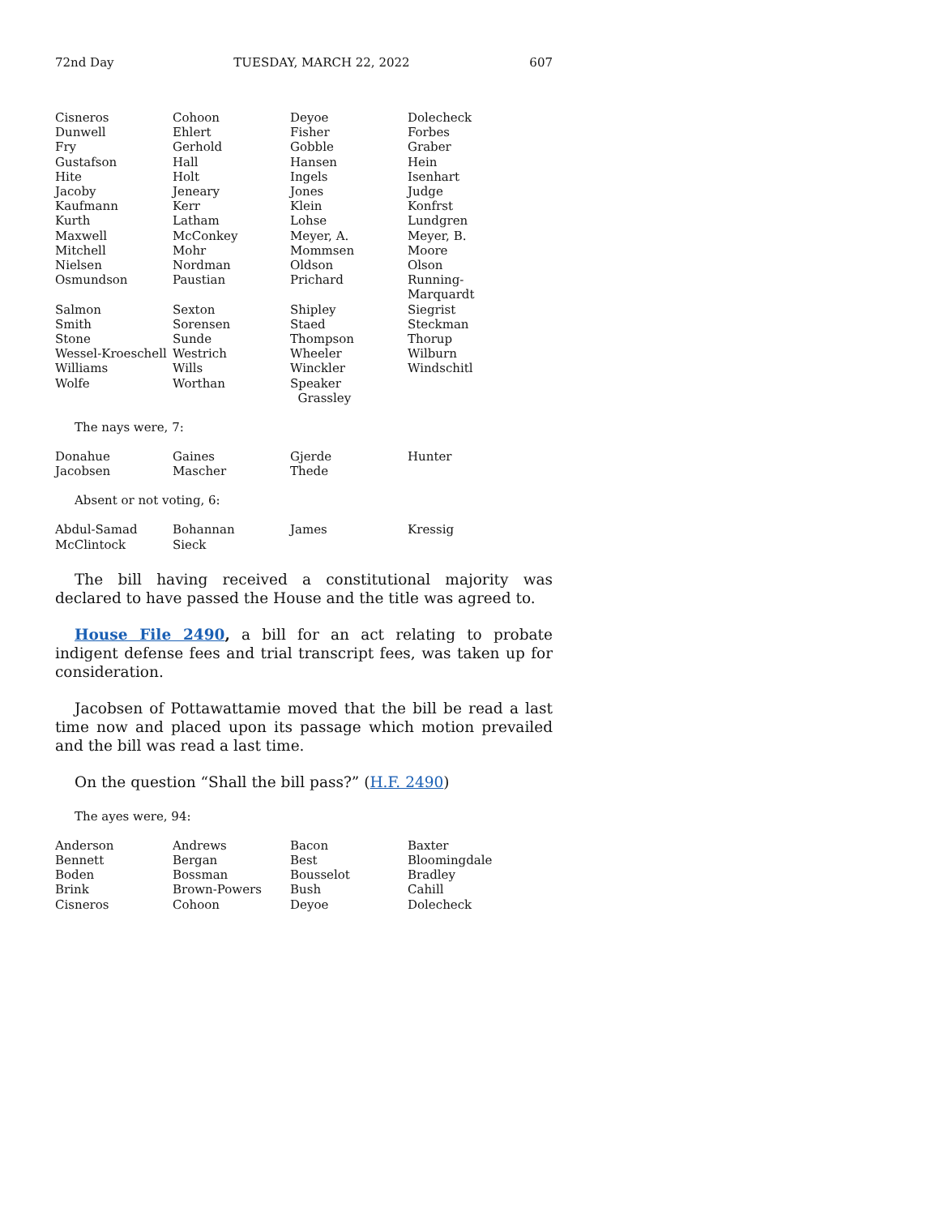72nd Day TUESDAY, MARCH 22, 2022 607
| Cisneros | Cohoon | Deyoe | Dolecheck |
| Dunwell | Ehlert | Fisher | Forbes |
| Fry | Gerhold | Gobble | Graber |
| Gustafson | Hall | Hansen | Hein |
| Hite | Holt | Ingels | Isenhart |
| Jacoby | Jeneary | Jones | Judge |
| Kaufmann | Kerr | Klein | Konfrst |
| Kurth | Latham | Lohse | Lundgren |
| Maxwell | McConkey | Meyer, A. | Meyer, B. |
| Mitchell | Mohr | Mommsen | Moore |
| Nielsen | Nordman | Oldson | Olson |
| Osmundson | Paustian | Prichard | Running-Marquardt |
| Salmon | Sexton | Shipley | Siegrist |
| Smith | Sorensen | Staed | Steckman |
| Stone | Sunde | Thompson | Thorup |
| Wessel-Kroeschell | Westrich | Wheeler | Wilburn |
| Williams | Wills | Winckler | Windschitl |
| Wolfe | Worthan | Speaker Grassley | |
The nays were, 7:
| Donahue | Gaines | Gjerde | Hunter |
| Jacobsen | Mascher | Thede | |
Absent or not voting, 6:
| Abdul-Samad | Bohannan | James | Kressig |
| McClintock | Sieck | | |
The bill having received a constitutional majority was declared to have passed the House and the title was agreed to.
House File 2490, a bill for an act relating to probate indigent defense fees and trial transcript fees, was taken up for consideration.
Jacobsen of Pottawattamie moved that the bill be read a last time now and placed upon its passage which motion prevailed and the bill was read a last time.
On the question “Shall the bill pass?” (H.F. 2490)
The ayes were, 94:
| Anderson | Andrews | Bacon | Baxter |
| Bennett | Bergan | Best | Bloomingdale |
| Boden | Bossman | Bousselot | Bradley |
| Brink | Brown-Powers | Bush | Cahill |
| Cisneros | Cohoon | Deyoe | Dolecheck |